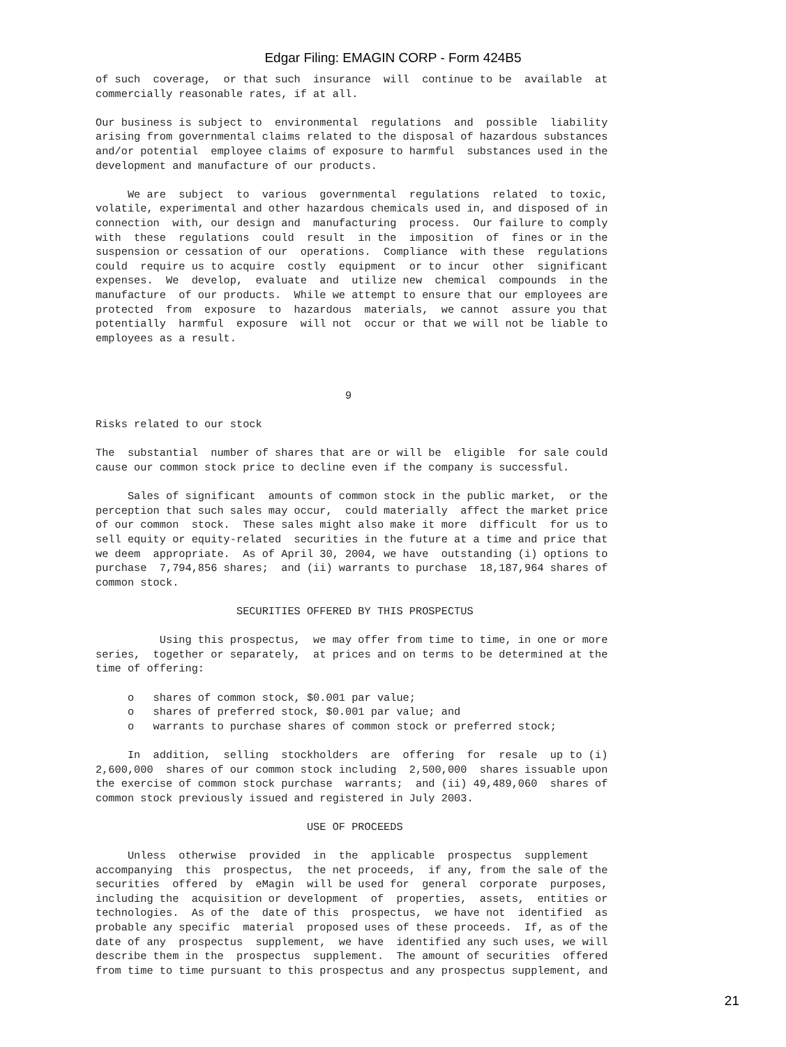Edgar Filing: EMAGIN CORP - Form 424B5
of such  coverage,  or that such  insurance  will  continue to be  available  at
commercially reasonable rates, if at all.

Our business is subject to  environmental  regulations  and  possible  liability
arising from governmental claims related to the disposal of hazardous substances
and/or potential  employee claims of exposure to harmful  substances used in the
development and manufacture of our products.

     We are  subject  to  various  governmental  regulations  related  to toxic,
volatile, experimental and other hazardous chemicals used in, and disposed of in
connection  with, our design and  manufacturing  process.  Our failure to comply
with  these  regulations  could  result  in the  imposition  of  fines or in the
suspension or cessation of our  operations.  Compliance  with these  regulations
could  require us to acquire  costly  equipment  or to incur  other  significant
expenses.  We  develop,  evaluate  and  utilize new  chemical  compounds  in the
manufacture  of our products.  While we attempt to ensure that our employees are
protected  from  exposure  to  hazardous  materials,  we cannot  assure you that
potentially  harmful  exposure  will not  occur or that we will not be liable to
employees as a result.



                                       9

Risks related to our stock

The  substantial  number of shares that are or will be  eligible  for sale could
cause our common stock price to decline even if the company is successful.

     Sales of significant  amounts of common stock in the public market,  or the
perception that such sales may occur,  could materially  affect the market price
of our common  stock.  These sales might also make it more  difficult  for us to
sell equity or equity-related  securities in the future at a time and price that
we deem  appropriate.  As of April 30, 2004, we have  outstanding (i) options to
purchase  7,794,856 shares;  and (ii) warrants to purchase  18,187,964 shares of
common stock.

                      SECURITIES OFFERED BY THIS PROSPECTUS

          Using this prospectus,  we may offer from time to time, in one or more
series,  together or separately,  at prices and on terms to be determined at the
time of offering:

     o   shares of common stock, $0.001 par value;
     o   shares of preferred stock, $0.001 par value; and
     o   warrants to purchase shares of common stock or preferred stock;

     In  addition,  selling  stockholders  are  offering  for  resale  up to (i)
2,600,000  shares of our common stock including  2,500,000  shares issuable upon
the exercise of common stock purchase  warrants;  and (ii) 49,489,060  shares of
common stock previously issued and registered in July 2003.

                                 USE OF PROCEEDS

     Unless  otherwise  provided  in  the  applicable  prospectus  supplement
accompanying  this  prospectus,  the net proceeds,  if any, from the sale of the
securities  offered  by  eMagin  will be used for  general  corporate  purposes,
including the  acquisition or development  of  properties,  assets,  entities or
technologies.  As of the  date of this  prospectus,  we have not  identified  as
probable any specific  material  proposed uses of these proceeds.  If, as of the
date of any  prospectus  supplement,  we have  identified any such uses, we will
describe them in the  prospectus  supplement.  The amount of securities  offered
from time to time pursuant to this prospectus and any prospectus supplement, and
21